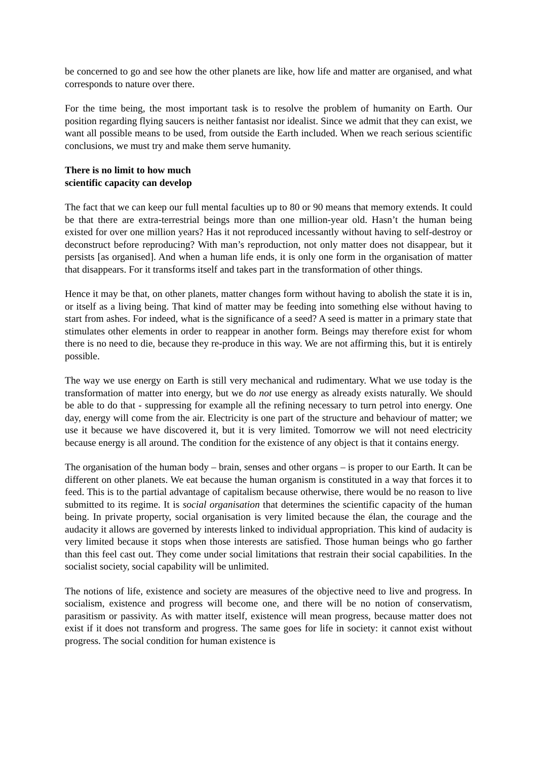be concerned to go and see how the other planets are like, how life and matter are organised, and what corresponds to nature over there.
For the time being, the most important task is to resolve the problem of humanity on Earth. Our position regarding flying saucers is neither fantasist nor idealist. Since we admit that they can exist, we want all possible means to be used, from outside the Earth included. When we reach serious scientific conclusions, we must try and make them serve humanity.
There is no limit to how much
scientific capacity can develop
The fact that we can keep our full mental faculties up to 80 or 90 means that memory extends. It could be that there are extra-terrestrial beings more than one million-year old. Hasn’t the human being existed for over one million years? Has it not reproduced incessantly without having to self-destroy or deconstruct before reproducing? With man’s reproduction, not only matter does not disappear, but it persists [as organised]. And when a human life ends, it is only one form in the organisation of matter that disappears. For it transforms itself and takes part in the transformation of other things.
Hence it may be that, on other planets, matter changes form without having to abolish the state it is in, or itself as a living being. That kind of matter may be feeding into something else without having to start from ashes. For indeed, what is the significance of a seed? A seed is matter in a primary state that stimulates other elements in order to reappear in another form. Beings may therefore exist for whom there is no need to die, because they re-produce in this way. We are not affirming this, but it is entirely possible.
The way we use energy on Earth is still very mechanical and rudimentary. What we use today is the transformation of matter into energy, but we do not use energy as already exists naturally. We should be able to do that - suppressing for example all the refining necessary to turn petrol into energy. One day, energy will come from the air. Electricity is one part of the structure and behaviour of matter; we use it because we have discovered it, but it is very limited. Tomorrow we will not need electricity because energy is all around. The condition for the existence of any object is that it contains energy.
The organisation of the human body – brain, senses and other organs – is proper to our Earth. It can be different on other planets. We eat because the human organism is constituted in a way that forces it to feed. This is to the partial advantage of capitalism because otherwise, there would be no reason to live submitted to its regime. It is social organisation that determines the scientific capacity of the human being. In private property, social organisation is very limited because the élan, the courage and the audacity it allows are governed by interests linked to individual appropriation. This kind of audacity is very limited because it stops when those interests are satisfied. Those human beings who go farther than this feel cast out. They come under social limitations that restrain their social capabilities. In the socialist society, social capability will be unlimited.
The notions of life, existence and society are measures of the objective need to live and progress. In socialism, existence and progress will become one, and there will be no notion of conservatism, parasitism or passivity. As with matter itself, existence will mean progress, because matter does not exist if it does not transform and progress. The same goes for life in society: it cannot exist without progress. The social condition for human existence is